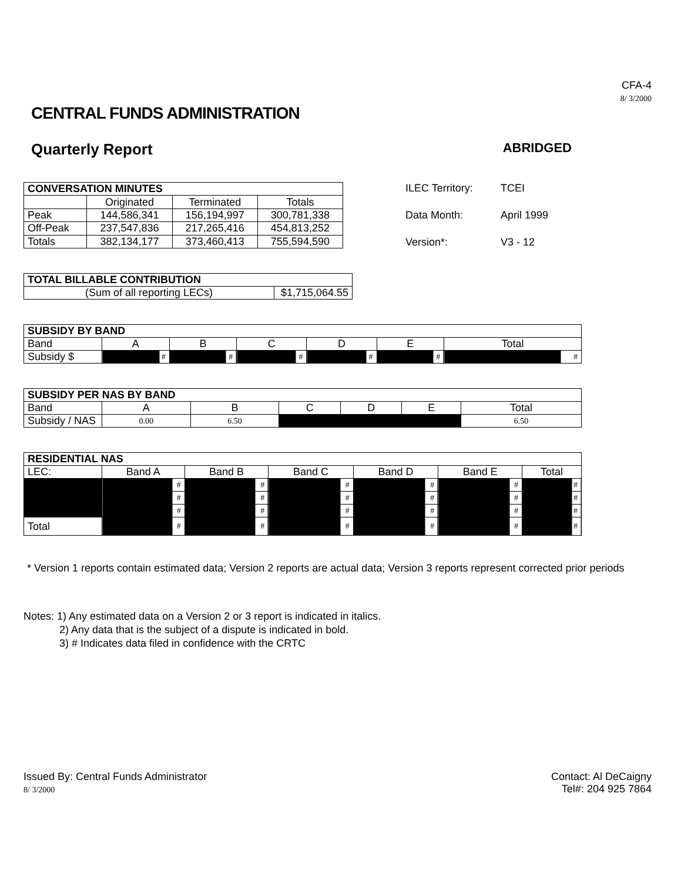CFA-4
8/ 3/2000
CENTRAL FUNDS ADMINISTRATION
Quarterly Report ABRIDGED
| CONVERSATION MINUTES | | | |
| --- | --- | --- | --- |
| | Originated | Terminated | Totals |
| Peak | 144,586,341 | 156,194,997 | 300,781,338 |
| Off-Peak | 237,547,836 | 217,265,416 | 454,813,252 |
| Totals | 382,134,177 | 373,460,413 | 755,594,590 |
| ILEC Territory: | TCEI |
| Data Month: | April 1999 |
| Version*: | V3 - 12 |
| TOTAL BILLABLE CONTRIBUTION | |
| --- | --- |
| (Sum of all reporting LECs) | $1,715,064.55 |
| SUBSIDY BY BAND | | | | | | |
| --- | --- | --- | --- | --- | --- | --- |
| Band | A | B | C | D | E | Total |
| Subsidy $ | # | # | # | # | # | # |
| SUBSIDY PER NAS BY BAND | | | | | | |
| --- | --- | --- | --- | --- | --- | --- |
| Band | A | B | C | D | E | Total |
| Subsidy / NAS | 0.00 | 6.50 | | | | 6.50 |
| RESIDENTIAL NAS | | | | | | |
| --- | --- | --- | --- | --- | --- | --- |
| LEC: | Band A | Band B | Band C | Band D | Band E | Total |
| | # | # | # | # | # | # |
| | # | # | # | # | # | # |
| | # | # | # | # | # | # |
| Total | # | # | # | # | # | # |
* Version 1 reports contain estimated data; Version 2 reports are actual data; Version 3 reports represent corrected prior periods
Notes: 1) Any estimated data on a Version 2 or 3 report is indicated in italics.
2) Any data that is the subject of a dispute is indicated in bold.
3) # Indicates data filed in confidence with the CRTC
Issued By: Central Funds Administrator
8/ 3/2000
Contact: Al DeCaigny
Tel#: 204 925 7864